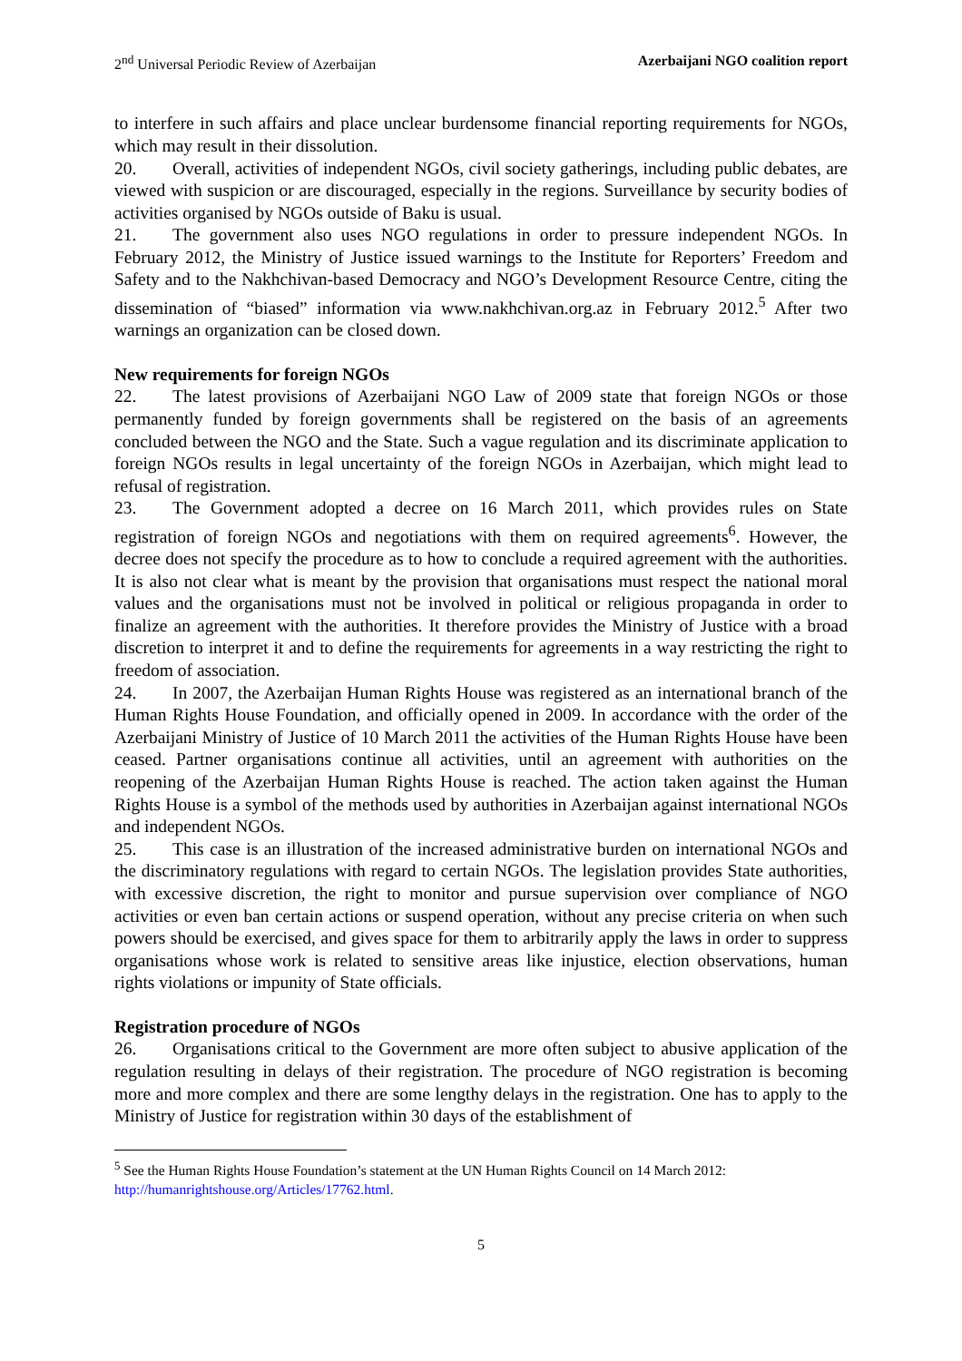2<sup>nd</sup> Universal Periodic Review of Azerbaijan Azerbaijani NGO coalition report
to interfere in such affairs and place unclear burdensome financial reporting requirements for NGOs, which may result in their dissolution.
20. Overall, activities of independent NGOs, civil society gatherings, including public debates, are viewed with suspicion or are discouraged, especially in the regions. Surveillance by security bodies of activities organised by NGOs outside of Baku is usual.
21. The government also uses NGO regulations in order to pressure independent NGOs. In February 2012, the Ministry of Justice issued warnings to the Institute for Reporters’ Freedom and Safety and to the Nakhchivan-based Democracy and NGO’s Development Resource Centre, citing the dissemination of “biased” information via www.nakhchivan.org.az in February 2012.<sup>5</sup> After two warnings an organization can be closed down.
New requirements for foreign NGOs
22. The latest provisions of Azerbaijani NGO Law of 2009 state that foreign NGOs or those permanently funded by foreign governments shall be registered on the basis of an agreements concluded between the NGO and the State. Such a vague regulation and its discriminate application to foreign NGOs results in legal uncertainty of the foreign NGOs in Azerbaijan, which might lead to refusal of registration.
23. The Government adopted a decree on 16 March 2011, which provides rules on State registration of foreign NGOs and negotiations with them on required agreements<sup>6</sup>. However, the decree does not specify the procedure as to how to conclude a required agreement with the authorities. It is also not clear what is meant by the provision that organisations must respect the national moral values and the organisations must not be involved in political or religious propaganda in order to finalize an agreement with the authorities. It therefore provides the Ministry of Justice with a broad discretion to interpret it and to define the requirements for agreements in a way restricting the right to freedom of association.
24. In 2007, the Azerbaijan Human Rights House was registered as an international branch of the Human Rights House Foundation, and officially opened in 2009. In accordance with the order of the Azerbaijani Ministry of Justice of 10 March 2011 the activities of the Human Rights House have been ceased. Partner organisations continue all activities, until an agreement with authorities on the reopening of the Azerbaijan Human Rights House is reached. The action taken against the Human Rights House is a symbol of the methods used by authorities in Azerbaijan against international NGOs and independent NGOs.
25. This case is an illustration of the increased administrative burden on international NGOs and the discriminatory regulations with regard to certain NGOs. The legislation provides State authorities, with excessive discretion, the right to monitor and pursue supervision over compliance of NGO activities or even ban certain actions or suspend operation, without any precise criteria on when such powers should be exercised, and gives space for them to arbitrarily apply the laws in order to suppress organisations whose work is related to sensitive areas like injustice, election observations, human rights violations or impunity of State officials.
Registration procedure of NGOs
26. Organisations critical to the Government are more often subject to abusive application of the regulation resulting in delays of their registration. The procedure of NGO registration is becoming more and more complex and there are some lengthy delays in the registration. One has to apply to the Ministry of Justice for registration within 30 days of the establishment of
<sup>5</sup> See the Human Rights House Foundation’s statement at the UN Human Rights Council on 14 March 2012: http://humanrightshouse.org/Articles/17762.html.
5